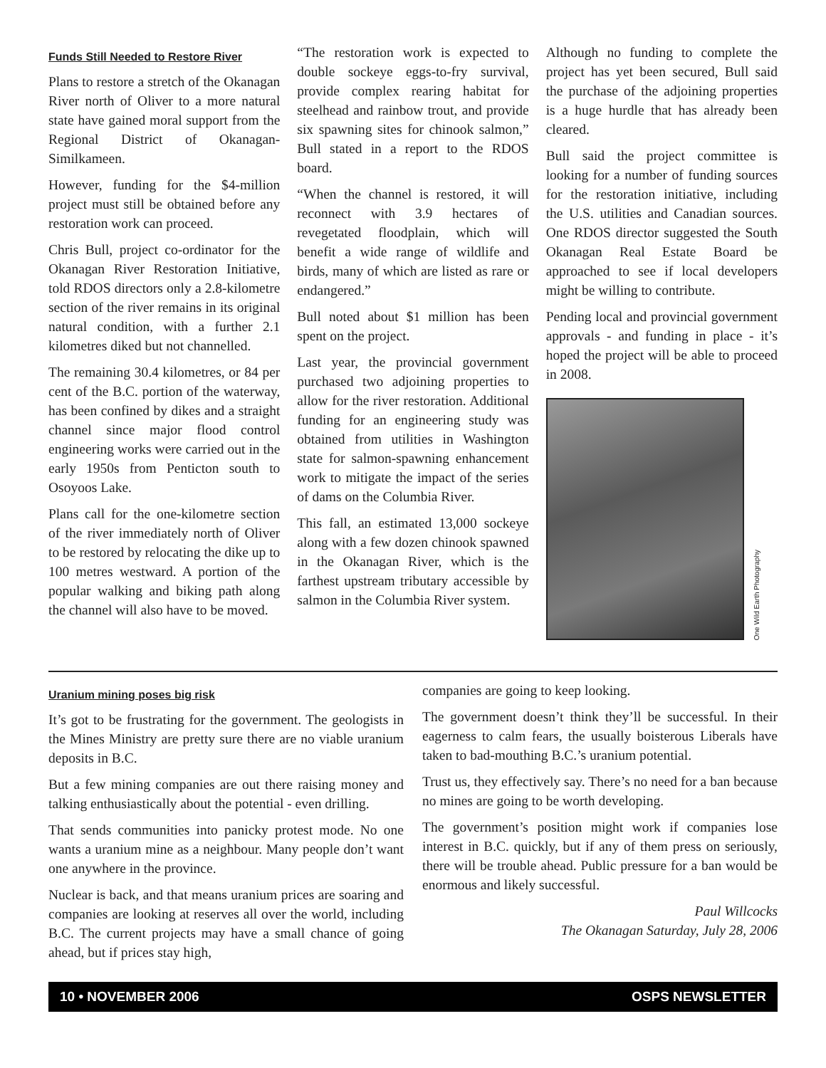Funds Still Needed to Restore River
Plans to restore a stretch of the Okanagan River north of Oliver to a more natural state have gained moral support from the Regional District of Okanagan-Similkameen.
However, funding for the $4-million project must still be obtained before any restoration work can proceed.
Chris Bull, project co-ordinator for the Okanagan River Restoration Initiative, told RDOS directors only a 2.8-kilometre section of the river remains in its original natural condition, with a further 2.1 kilometres diked but not channelled.
The remaining 30.4 kilometres, or 84 per cent of the B.C. portion of the waterway, has been confined by dikes and a straight channel since major flood control engineering works were carried out in the early 1950s from Penticton south to Osoyoos Lake.
Plans call for the one-kilometre section of the river immediately north of Oliver to be restored by relocating the dike up to 100 metres westward. A portion of the popular walking and biking path along the channel will also have to be moved.
“The restoration work is expected to double sockeye eggs-to-fry survival, provide complex rearing habitat for steelhead and rainbow trout, and provide six spawning sites for chinook salmon,” Bull stated in a report to the RDOS board.
“When the channel is restored, it will reconnect with 3.9 hectares of revegetated floodplain, which will benefit a wide range of wildlife and birds, many of which are listed as rare or endangered.”
Bull noted about $1 million has been spent on the project.
Last year, the provincial government purchased two adjoining properties to allow for the river restoration. Additional funding for an engineering study was obtained from utilities in Washington state for salmon-spawning enhancement work to mitigate the impact of the series of dams on the Columbia River.
This fall, an estimated 13,000 sockeye along with a few dozen chinook spawned in the Okanagan River, which is the farthest upstream tributary accessible by salmon in the Columbia River system.
Although no funding to complete the project has yet been secured, Bull said the purchase of the adjoining properties is a huge hurdle that has already been cleared.
Bull said the project committee is looking for a number of funding sources for the restoration initiative, including the U.S. utilities and Canadian sources. One RDOS director suggested the South Okanagan Real Estate Board be approached to see if local developers might be willing to contribute.
Pending local and provincial government approvals - and funding in place - it’s hoped the project will be able to proceed in 2008.
One Wild Earth Photography
Uranium mining poses big risk
It’s got to be frustrating for the government. The geologists in the Mines Ministry are pretty sure there are no viable uranium deposits in B.C.
But a few mining companies are out there raising money and talking enthusiastically about the potential - even drilling.
That sends communities into panicky protest mode. No one wants a uranium mine as a neighbour. Many people don’t want one anywhere in the province.
Nuclear is back, and that means uranium prices are soaring and companies are looking at reserves all over the world, including B.C. The current projects may have a small chance of going ahead, but if prices stay high,
companies are going to keep looking.
The government doesn’t think they’ll be successful. In their eagerness to calm fears, the usually boisterous Liberals have taken to bad-mouthing B.C.’s uranium potential.
Trust us, they effectively say. There’s no need for a ban because no mines are going to be worth developing.
The government’s position might work if companies lose interest in B.C. quickly, but if any of them press on seriously, there will be trouble ahead. Public pressure for a ban would be enormous and likely successful.
Paul Willcocks
The Okanagan Saturday, July 28, 2006
10 • NOVEMBER 2006 OSPS NEWSLETTER